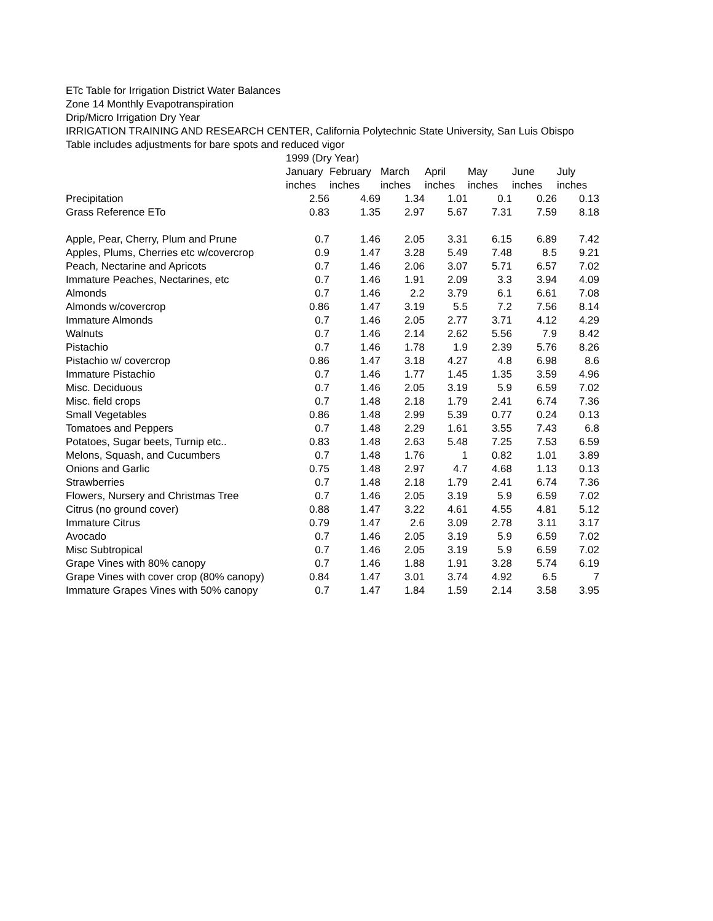ETc Table for Irrigation District Water Balances
Zone 14 Monthly Evapotranspiration
Drip/Micro Irrigation Dry Year
IRRIGATION TRAINING AND RESEARCH CENTER, California Polytechnic State University, San Luis Obispo
Table includes adjustments for bare spots and reduced vigor
| | 1999 (Dry Year) | | | | | | |
| --- | --- | --- | --- | --- | --- | --- | --- |
| | January | February | March | April | May | June | July |
| | inches | inches | inches | inches | inches | inches | inches |
| Precipitation | 2.56 | 4.69 | 1.34 | 1.01 | 0.1 | 0.26 | 0.13 |
| Grass Reference ETo | 0.83 | 1.35 | 2.97 | 5.67 | 7.31 | 7.59 | 8.18 |
| Apple, Pear, Cherry, Plum and Prune | 0.7 | 1.46 | 2.05 | 3.31 | 6.15 | 6.89 | 7.42 |
| Apples, Plums, Cherries etc w/covercrop | 0.9 | 1.47 | 3.28 | 5.49 | 7.48 | 8.5 | 9.21 |
| Peach, Nectarine and Apricots | 0.7 | 1.46 | 2.06 | 3.07 | 5.71 | 6.57 | 7.02 |
| Immature Peaches, Nectarines, etc | 0.7 | 1.46 | 1.91 | 2.09 | 3.3 | 3.94 | 4.09 |
| Almonds | 0.7 | 1.46 | 2.2 | 3.79 | 6.1 | 6.61 | 7.08 |
| Almonds w/covercrop | 0.86 | 1.47 | 3.19 | 5.5 | 7.2 | 7.56 | 8.14 |
| Immature Almonds | 0.7 | 1.46 | 2.05 | 2.77 | 3.71 | 4.12 | 4.29 |
| Walnuts | 0.7 | 1.46 | 2.14 | 2.62 | 5.56 | 7.9 | 8.42 |
| Pistachio | 0.7 | 1.46 | 1.78 | 1.9 | 2.39 | 5.76 | 8.26 |
| Pistachio w/ covercrop | 0.86 | 1.47 | 3.18 | 4.27 | 4.8 | 6.98 | 8.6 |
| Immature Pistachio | 0.7 | 1.46 | 1.77 | 1.45 | 1.35 | 3.59 | 4.96 |
| Misc. Deciduous | 0.7 | 1.46 | 2.05 | 3.19 | 5.9 | 6.59 | 7.02 |
| Misc. field crops | 0.7 | 1.48 | 2.18 | 1.79 | 2.41 | 6.74 | 7.36 |
| Small Vegetables | 0.86 | 1.48 | 2.99 | 5.39 | 0.77 | 0.24 | 0.13 |
| Tomatoes and Peppers | 0.7 | 1.48 | 2.29 | 1.61 | 3.55 | 7.43 | 6.8 |
| Potatoes, Sugar beets, Turnip etc.. | 0.83 | 1.48 | 2.63 | 5.48 | 7.25 | 7.53 | 6.59 |
| Melons, Squash, and Cucumbers | 0.7 | 1.48 | 1.76 | 1 | 0.82 | 1.01 | 3.89 |
| Onions and Garlic | 0.75 | 1.48 | 2.97 | 4.7 | 4.68 | 1.13 | 0.13 |
| Strawberries | 0.7 | 1.48 | 2.18 | 1.79 | 2.41 | 6.74 | 7.36 |
| Flowers, Nursery and Christmas Tree | 0.7 | 1.46 | 2.05 | 3.19 | 5.9 | 6.59 | 7.02 |
| Citrus (no ground cover) | 0.88 | 1.47 | 3.22 | 4.61 | 4.55 | 4.81 | 5.12 |
| Immature Citrus | 0.79 | 1.47 | 2.6 | 3.09 | 2.78 | 3.11 | 3.17 |
| Avocado | 0.7 | 1.46 | 2.05 | 3.19 | 5.9 | 6.59 | 7.02 |
| Misc Subtropical | 0.7 | 1.46 | 2.05 | 3.19 | 5.9 | 6.59 | 7.02 |
| Grape Vines with 80% canopy | 0.7 | 1.46 | 1.88 | 1.91 | 3.28 | 5.74 | 6.19 |
| Grape Vines with cover crop (80% canopy) | 0.84 | 1.47 | 3.01 | 3.74 | 4.92 | 6.5 | 7 |
| Immature Grapes Vines with 50% canopy | 0.7 | 1.47 | 1.84 | 1.59 | 2.14 | 3.58 | 3.95 |